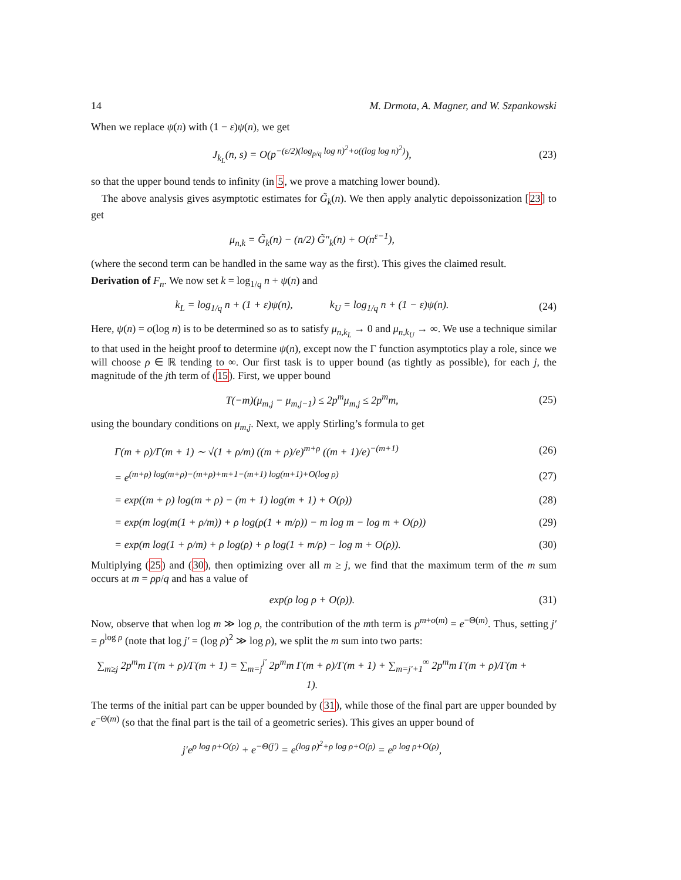14 M. Drmota, A. Magner, and W. Szpankowski
When we replace ψ(n) with (1 − ε)ψ(n), we get
J<sub>k<sub>L</sub></sub>(n, s) = O(p<sup>−(ε/2)(log<sub>p/q</sub> log n)<sup>2</sup>+o((log log n)<sup>2</sup>)</sup>), (23)
so that the upper bound tends to infinity (in 5, we prove a matching lower bound).
The above analysis gives asymptotic estimates for G̃<sub>k</sub>(n). We then apply analytic depoissonization [23] to get
μ<sub>n,k</sub> = G̃<sub>k</sub>(n) − (n/2) G̃″<sub>k</sub>(n) + O(n<sup>ε−1</sup>),
(where the second term can be handled in the same way as the first). This gives the claimed result.
Derivation of F<sub>n</sub>. We now set k = log<sub>1/q</sub> n + ψ(n) and
k<sub>L</sub> = log<sub>1/q</sub> n + (1 + ε)ψ(n), k<sub>U</sub> = log<sub>1/q</sub> n + (1 − ε)ψ(n). (24)
Here, ψ(n) = o(log n) is to be determined so as to satisfy μ<sub>n,k<sub>L</sub></sub> → 0 and μ<sub>n,k<sub>U</sub></sub> → ∞. We use a technique similar to that used in the height proof to determine ψ(n), except now the Γ function asymptotics play a role, since we will choose ρ ∈ ℝ tending to ∞. Our first task is to upper bound (as tightly as possible), for each j, the magnitude of the jth term of (15). First, we upper bound
T(−m)(μ<sub>m,j</sub> − μ<sub>m,j−1</sub>) ≤ 2p<sup>m</sup>μ<sub>m,j</sub> ≤ 2p<sup>m</sup>m, (25)
using the boundary conditions on μ<sub>m,j</sub>. Next, we apply Stirling’s formula to get
Γ(m + ρ)/Γ(m + 1) ∼ √(1 + ρ/m) ((m + ρ)/e)<sup>m+ρ</sup> ((m + 1)/e)<sup>−(m+1)</sup> (26)
= e<sup>(m+ρ) log(m+ρ)−(m+ρ)+m+1−(m+1) log(m+1)+O(log ρ)</sup> (27)
= exp((m + ρ) log(m + ρ) − (m + 1) log(m + 1) + O(ρ)) (28)
= exp(m log(m(1 + ρ/m)) + ρ log(ρ(1 + m/ρ)) − m log m − log m + O(ρ)) (29)
= exp(m log(1 + ρ/m) + ρ log(ρ) + ρ log(1 + m/ρ) − log m + O(ρ)). (30)
Multiplying (25) and (30), then optimizing over all m ≥ j, we find that the maximum term of the m sum occurs at m = ρp/q and has a value of
exp(ρ log ρ + O(ρ)). (31)
Now, observe that when log m ≫ log ρ, the contribution of the mth term is p<sup>m+o(m)</sup> = e<sup>−Θ(m)</sup>. Thus, setting j′ = ρ<sup>log ρ</sup> (note that log j′ = (log ρ)<sup>2</sup> ≫ log ρ), we split the m sum into two parts:
∑<sub>m≥j</sub> 2p<sup>m</sup>m Γ(m + ρ)/Γ(m + 1) = ∑<sub>m=j</sub><sup>j′</sup> 2p<sup>m</sup>m Γ(m + ρ)/Γ(m + 1) + ∑<sub>m=j′+1</sub><sup>∞</sup> 2p<sup>m</sup>m Γ(m + ρ)/Γ(m + 1).
The terms of the initial part can be upper bounded by (31), while those of the final part are upper bounded by e<sup>−Θ(m)</sup> (so that the final part is the tail of a geometric series). This gives an upper bound of
j′e<sup>ρ log ρ+O(ρ)</sup> + e<sup>−Θ(j′)</sup> = e<sup>(log ρ)<sup>2</sup>+ρ log ρ+O(ρ)</sup> = e<sup>ρ log ρ+O(ρ)</sup>,